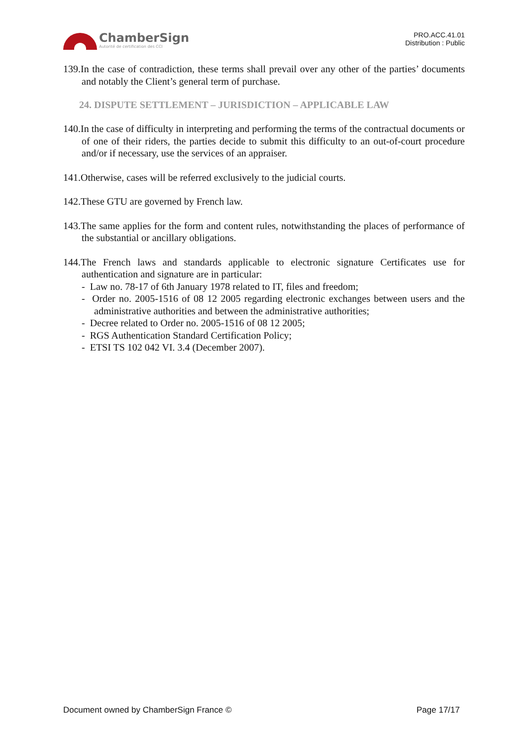ChamberSign
Autorité de certification des CCI
PRO.ACC.41.01
Distribution : Public
139.In the case of contradiction, these terms shall prevail over any other of the parties’ documents and notably the Client’s general term of purchase.
24. DISPUTE SETTLEMENT – JURISDICTION – APPLICABLE LAW
140.In the case of difficulty in interpreting and performing the terms of the contractual documents or of one of their riders, the parties decide to submit this difficulty to an out-of-court procedure and/or if necessary, use the services of an appraiser.
141.Otherwise, cases will be referred exclusively to the judicial courts.
142.These GTU are governed by French law.
143.The same applies for the form and content rules, notwithstanding the places of performance of the substantial or ancillary obligations.
144.The French laws and standards applicable to electronic signature Certificates use for authentication and signature are in particular:
- Law no. 78-17 of 6th January 1978 related to IT, files and freedom;
- Order no. 2005-1516 of 08 12 2005 regarding electronic exchanges between users and the administrative authorities and between the administrative authorities;
- Decree related to Order no. 2005-1516 of 08 12 2005;
- RGS Authentication Standard Certification Policy;
- ETSI TS 102 042 VI. 3.4 (December 2007).
Document owned by ChamberSign France © Page 17/17